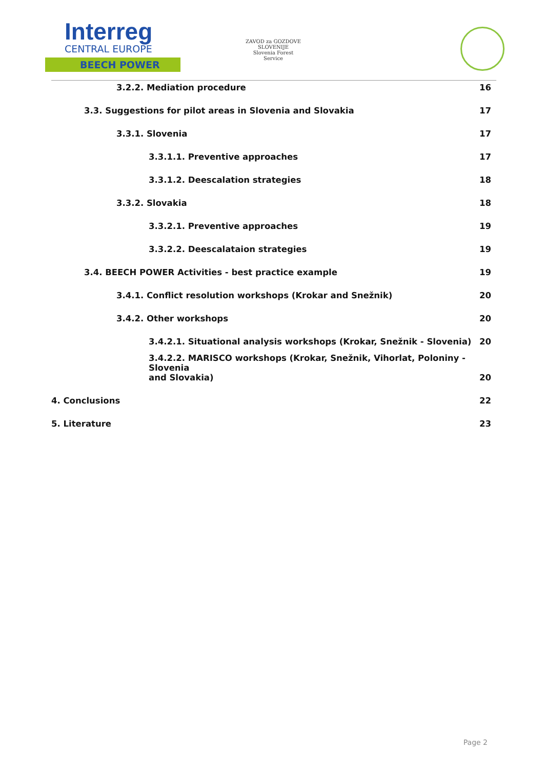Interreg
CENTRAL EUROPE
BEECH POWER
ZAVOD za GOZDOVE SLOVENIJE
Slovenia Forest Service
3.2.2. Mediation procedure 16
3.3. Suggestions for pilot areas in Slovenia and Slovakia 17
3.3.1. Slovenia 17
3.3.1.1. Preventive approaches 17
3.3.1.2. Deescalation strategies 18
3.3.2. Slovakia 18
3.3.2.1. Preventive approaches 19
3.3.2.2. Deescalataion strategies 19
3.4. BEECH POWER Activities - best practice example 19
3.4.1. Conflict resolution workshops (Krokar and Snežnik) 20
3.4.2. Other workshops 20
3.4.2.1. Situational analysis workshops (Krokar, Snežnik - Slovenia) 20
3.4.2.2. MARISCO workshops (Krokar, Snežnik, Vihorlat, Poloniny - Slovenia
and Slovakia) 20
4. Conclusions 22
5. Literature 23
Page 2